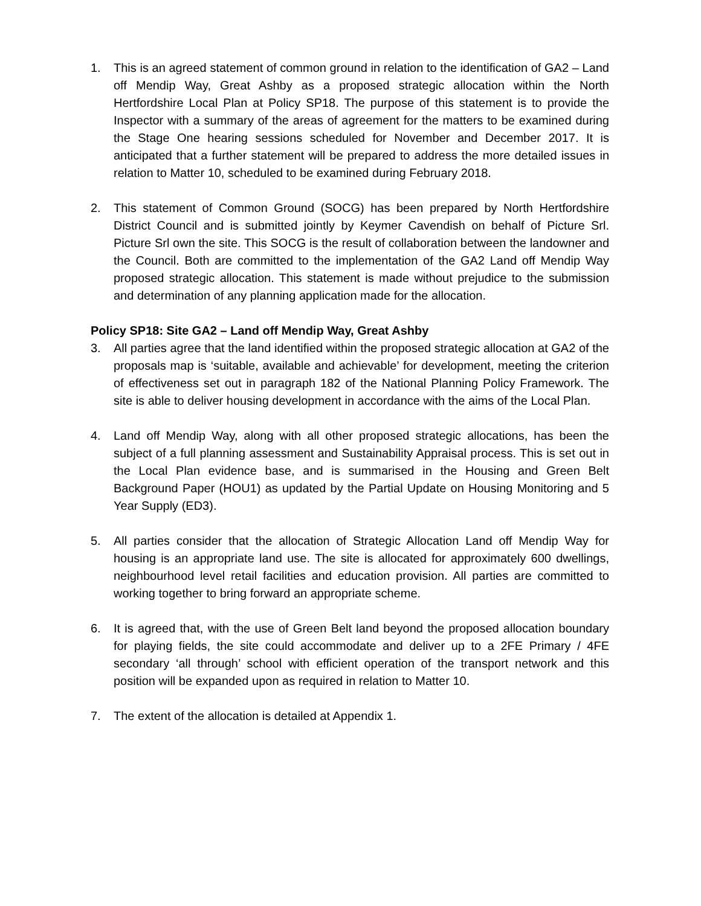1. This is an agreed statement of common ground in relation to the identification of GA2 – Land off Mendip Way, Great Ashby as a proposed strategic allocation within the North Hertfordshire Local Plan at Policy SP18. The purpose of this statement is to provide the Inspector with a summary of the areas of agreement for the matters to be examined during the Stage One hearing sessions scheduled for November and December 2017. It is anticipated that a further statement will be prepared to address the more detailed issues in relation to Matter 10, scheduled to be examined during February 2018.
2. This statement of Common Ground (SOCG) has been prepared by North Hertfordshire District Council and is submitted jointly by Keymer Cavendish on behalf of Picture Srl. Picture Srl own the site. This SOCG is the result of collaboration between the landowner and the Council. Both are committed to the implementation of the GA2 Land off Mendip Way proposed strategic allocation. This statement is made without prejudice to the submission and determination of any planning application made for the allocation.
Policy SP18: Site GA2 – Land off Mendip Way, Great Ashby
3. All parties agree that the land identified within the proposed strategic allocation at GA2 of the proposals map is ‘suitable, available and achievable’ for development, meeting the criterion of effectiveness set out in paragraph 182 of the National Planning Policy Framework. The site is able to deliver housing development in accordance with the aims of the Local Plan.
4. Land off Mendip Way, along with all other proposed strategic allocations, has been the subject of a full planning assessment and Sustainability Appraisal process. This is set out in the Local Plan evidence base, and is summarised in the Housing and Green Belt Background Paper (HOU1) as updated by the Partial Update on Housing Monitoring and 5 Year Supply (ED3).
5. All parties consider that the allocation of Strategic Allocation Land off Mendip Way for housing is an appropriate land use. The site is allocated for approximately 600 dwellings, neighbourhood level retail facilities and education provision. All parties are committed to working together to bring forward an appropriate scheme.
6. It is agreed that, with the use of Green Belt land beyond the proposed allocation boundary for playing fields, the site could accommodate and deliver up to a 2FE Primary / 4FE secondary ‘all through’ school with efficient operation of the transport network and this position will be expanded upon as required in relation to Matter 10.
7. The extent of the allocation is detailed at Appendix 1.